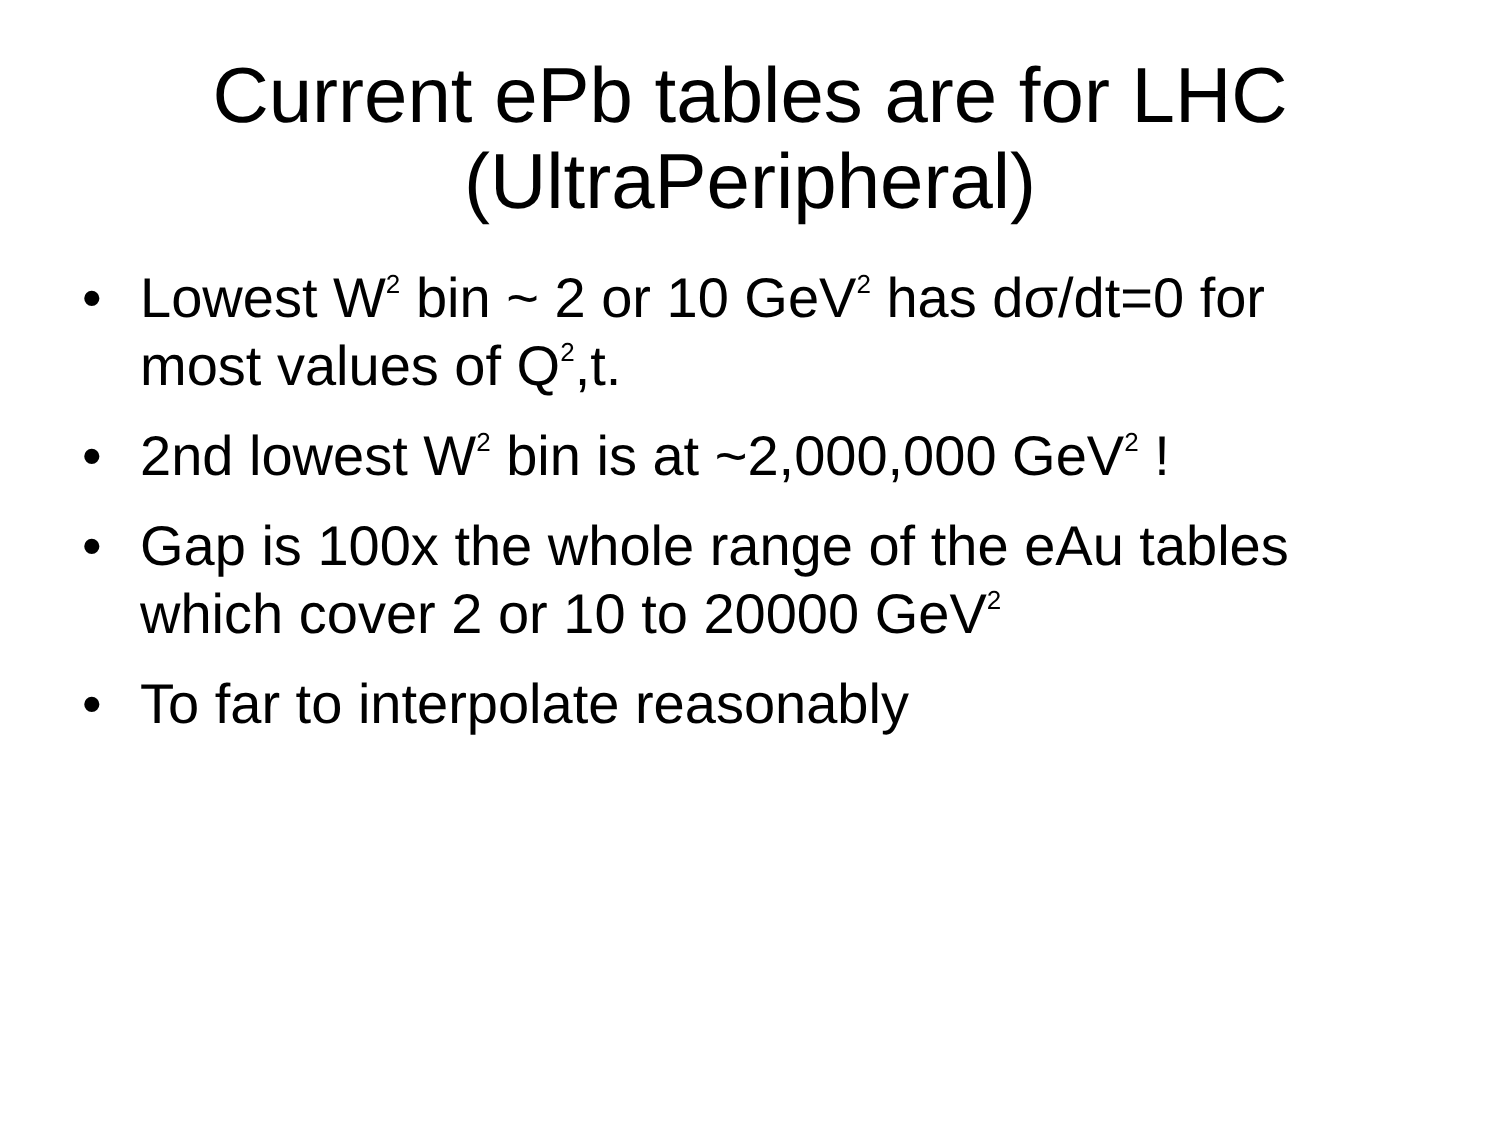Current ePb tables are for LHC
(UltraPeripheral)
• Lowest W<sup>2</sup> bin ~ 2 or 10 GeV<sup>2</sup> has dσ/dt=0 for most values of Q<sup>2</sup>,t.
• 2nd lowest W<sup>2</sup> bin is at ~2,000,000 GeV<sup>2</sup> !
• Gap is 100x the whole range of the eAu tables which cover 2 or 10 to 20000 GeV<sup>2</sup>
• To far to interpolate reasonably